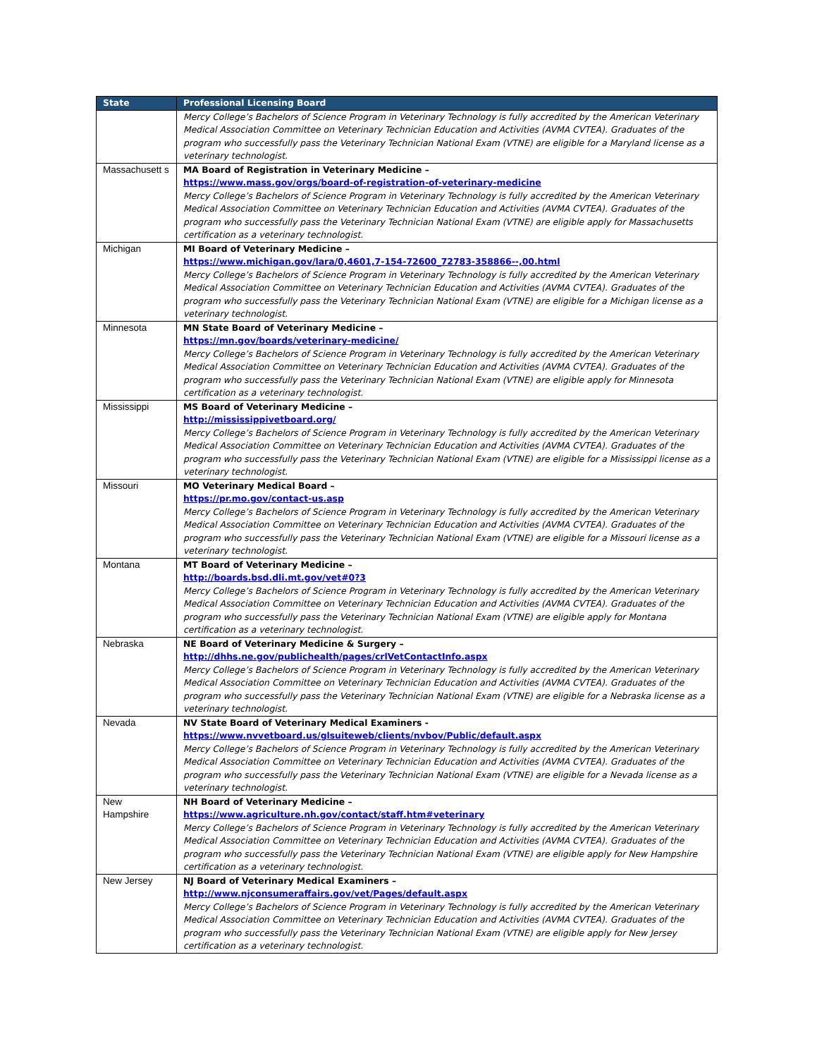| State | Professional Licensing Board |
| --- | --- |
| | Mercy College’s Bachelors of Science Program in Veterinary Technology is fully accredited by the American Veterinary Medical Association Committee on Veterinary Technician Education and Activities (AVMA CVTEA). Graduates of the program who successfully pass the Veterinary Technician National Exam (VTNE) are eligible for a Maryland license as a veterinary technologist. |
| Massachusett s | MA Board of Registration in Veterinary Medicine – https://www.mass.gov/orgs/board-of-registration-of-veterinary-medicine Mercy College’s Bachelors of Science Program in Veterinary Technology is fully accredited by the American Veterinary Medical Association Committee on Veterinary Technician Education and Activities (AVMA CVTEA). Graduates of the program who successfully pass the Veterinary Technician National Exam (VTNE) are eligible apply for Massachusetts certification as a veterinary technologist. |
| Michigan | MI Board of Veterinary Medicine – https://www.michigan.gov/lara/0,4601,7-154-72600_72783-358866--,00.html Mercy College’s Bachelors of Science Program in Veterinary Technology is fully accredited by the American Veterinary Medical Association Committee on Veterinary Technician Education and Activities (AVMA CVTEA). Graduates of the program who successfully pass the Veterinary Technician National Exam (VTNE) are eligible for a Michigan license as a veterinary technologist. |
| Minnesota | MN State Board of Veterinary Medicine – https://mn.gov/boards/veterinary-medicine/ Mercy College’s Bachelors of Science Program in Veterinary Technology is fully accredited by the American Veterinary Medical Association Committee on Veterinary Technician Education and Activities (AVMA CVTEA). Graduates of the program who successfully pass the Veterinary Technician National Exam (VTNE) are eligible apply for Minnesota certification as a veterinary technologist. |
| Mississippi | MS Board of Veterinary Medicine – http://mississippivetboard.org/ Mercy College’s Bachelors of Science Program in Veterinary Technology is fully accredited by the American Veterinary Medical Association Committee on Veterinary Technician Education and Activities (AVMA CVTEA). Graduates of the program who successfully pass the Veterinary Technician National Exam (VTNE) are eligible for a Mississippi license as a veterinary technologist. |
| Missouri | MO Veterinary Medical Board – https://pr.mo.gov/contact-us.asp Mercy College’s Bachelors of Science Program in Veterinary Technology is fully accredited by the American Veterinary Medical Association Committee on Veterinary Technician Education and Activities (AVMA CVTEA). Graduates of the program who successfully pass the Veterinary Technician National Exam (VTNE) are eligible for a Missouri license as a veterinary technologist. |
| Montana | MT Board of Veterinary Medicine – http://boards.bsd.dli.mt.gov/vet#0?3 Mercy College’s Bachelors of Science Program in Veterinary Technology is fully accredited by the American Veterinary Medical Association Committee on Veterinary Technician Education and Activities (AVMA CVTEA). Graduates of the program who successfully pass the Veterinary Technician National Exam (VTNE) are eligible apply for Montana certification as a veterinary technologist. |
| Nebraska | NE Board of Veterinary Medicine & Surgery – http://dhhs.ne.gov/publichealth/pages/crlVetContactInfo.aspx Mercy College’s Bachelors of Science Program in Veterinary Technology is fully accredited by the American Veterinary Medical Association Committee on Veterinary Technician Education and Activities (AVMA CVTEA). Graduates of the program who successfully pass the Veterinary Technician National Exam (VTNE) are eligible for a Nebraska license as a veterinary technologist. |
| Nevada | NV State Board of Veterinary Medical Examiners - https://www.nvvetboard.us/glsuiteweb/clients/nvbov/Public/default.aspx Mercy College’s Bachelors of Science Program in Veterinary Technology is fully accredited by the American Veterinary Medical Association Committee on Veterinary Technician Education and Activities (AVMA CVTEA). Graduates of the program who successfully pass the Veterinary Technician National Exam (VTNE) are eligible for a Nevada license as a veterinary technologist. |
| New Hampshire | NH Board of Veterinary Medicine – https://www.agriculture.nh.gov/contact/staff.htm#veterinary Mercy College’s Bachelors of Science Program in Veterinary Technology is fully accredited by the American Veterinary Medical Association Committee on Veterinary Technician Education and Activities (AVMA CVTEA). Graduates of the program who successfully pass the Veterinary Technician National Exam (VTNE) are eligible apply for New Hampshire certification as a veterinary technologist. |
| New Jersey | NJ Board of Veterinary Medical Examiners – http://www.njconsumeraffairs.gov/vet/Pages/default.aspx Mercy College’s Bachelors of Science Program in Veterinary Technology is fully accredited by the American Veterinary Medical Association Committee on Veterinary Technician Education and Activities (AVMA CVTEA). Graduates of the program who successfully pass the Veterinary Technician National Exam (VTNE) are eligible apply for New Jersey certification as a veterinary technologist. |